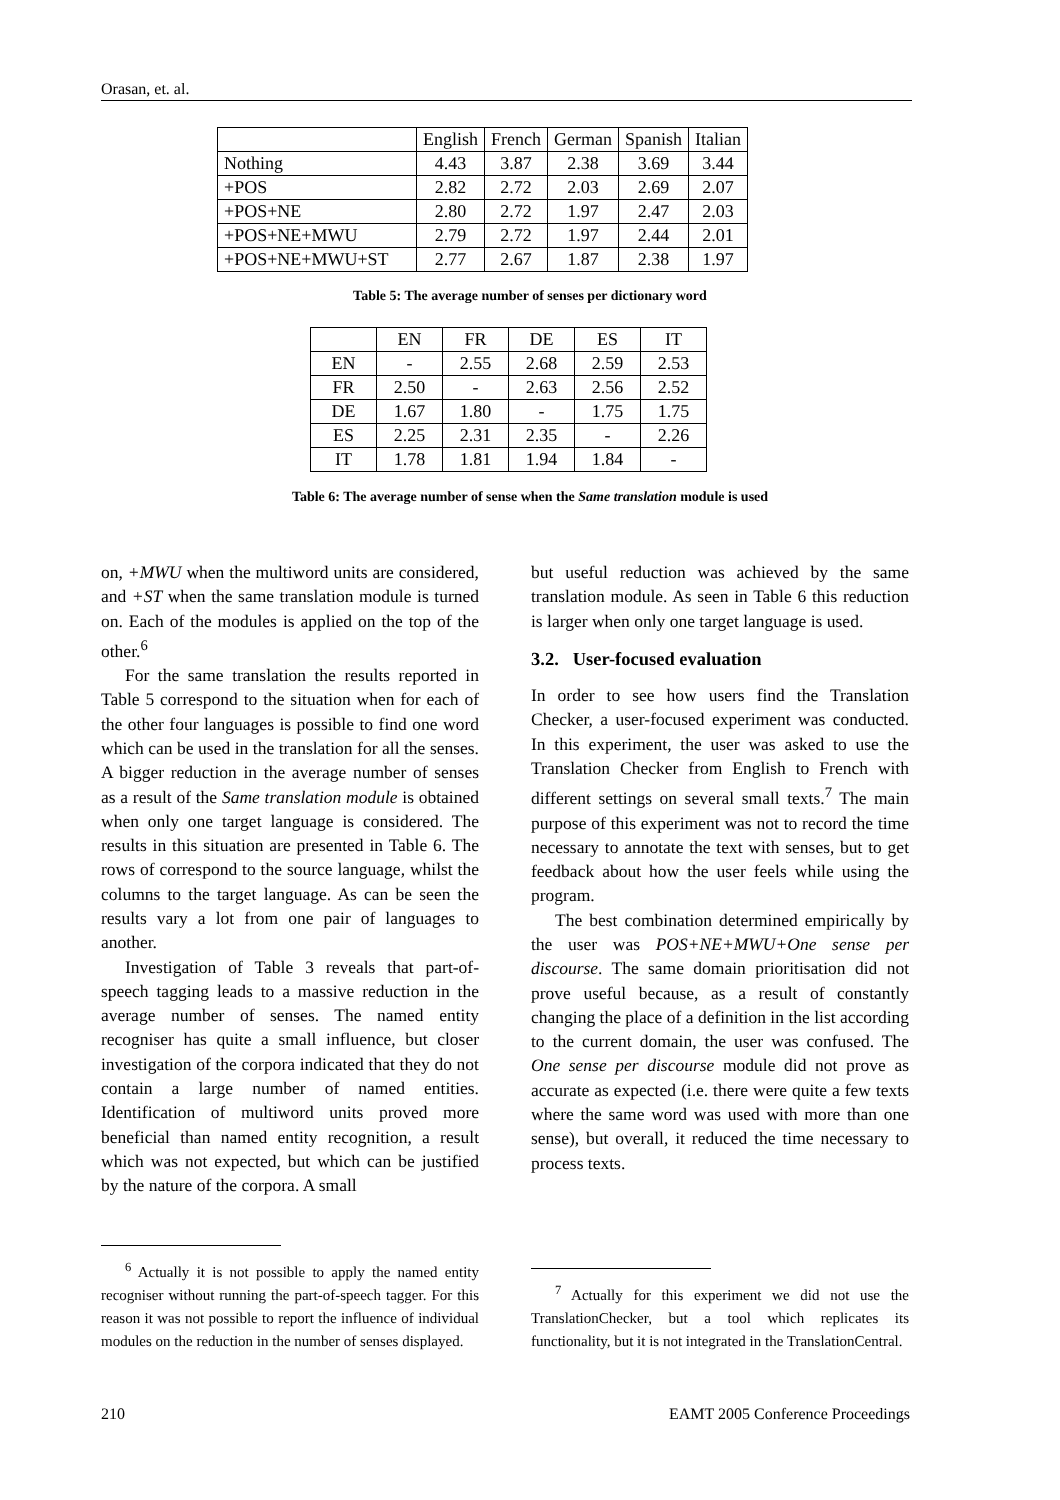Orasan, et. al.
| | English | French | German | Spanish | Italian |
| --- | --- | --- | --- | --- | --- |
| Nothing | 4.43 | 3.87 | 2.38 | 3.69 | 3.44 |
| +POS | 2.82 | 2.72 | 2.03 | 2.69 | 2.07 |
| +POS+NE | 2.80 | 2.72 | 1.97 | 2.47 | 2.03 |
| +POS+NE+MWU | 2.79 | 2.72 | 1.97 | 2.44 | 2.01 |
| +POS+NE+MWU+ST | 2.77 | 2.67 | 1.87 | 2.38 | 1.97 |
Table 5: The average number of senses per dictionary word
| | EN | FR | DE | ES | IT |
| --- | --- | --- | --- | --- | --- |
| EN | - | 2.55 | 2.68 | 2.59 | 2.53 |
| FR | 2.50 | - | 2.63 | 2.56 | 2.52 |
| DE | 1.67 | 1.80 | - | 1.75 | 1.75 |
| ES | 2.25 | 2.31 | 2.35 | - | 2.26 |
| IT | 1.78 | 1.81 | 1.94 | 1.84 | - |
Table 6: The average number of sense when the Same translation module is used
on, +MWU when the multiword units are considered, and +ST when the same translation module is turned on. Each of the modules is applied on the top of the other.<sup>6</sup>
For the same translation the results reported in Table 5 correspond to the situation when for each of the other four languages is possible to find one word which can be used in the translation for all the senses. A bigger reduction in the average number of senses as a result of the Same translation module is obtained when only one target language is considered. The results in this situation are presented in Table 6. The rows of correspond to the source language, whilst the columns to the target language. As can be seen the results vary a lot from one pair of languages to another.
Investigation of Table 3 reveals that part-of-speech tagging leads to a massive reduction in the average number of senses. The named entity recogniser has quite a small influence, but closer investigation of the corpora indicated that they do not contain a large number of named entities. Identification of multiword units proved more beneficial than named entity recognition, a result which was not expected, but which can be justified by the nature of the corpora. A small
but useful reduction was achieved by the same translation module. As seen in Table 6 this reduction is larger when only one target language is used.
3.2. User-focused evaluation
In order to see how users find the Translation Checker, a user-focused experiment was conducted. In this experiment, the user was asked to use the Translation Checker from English to French with different settings on several small texts.<sup>7</sup> The main purpose of this experiment was not to record the time necessary to annotate the text with senses, but to get feedback about how the user feels while using the program.
The best combination determined empirically by the user was POS+NE+MWU+One sense per discourse. The same domain prioritisation did not prove useful because, as a result of constantly changing the place of a definition in the list according to the current domain, the user was confused. The One sense per discourse module did not prove as accurate as expected (i.e. there were quite a few texts where the same word was used with more than one sense), but overall, it reduced the time necessary to process texts.
<sup>6</sup> Actually it is not possible to apply the named entity recogniser without running the part-of-speech tagger. For this reason it was not possible to report the influence of individual modules on the reduction in the number of senses displayed.
<sup>7</sup> Actually for this experiment we did not use the TranslationChecker, but a tool which replicates its functionality, but it is not integrated in the TranslationCentral.
210 EAMT 2005 Conference Proceedings